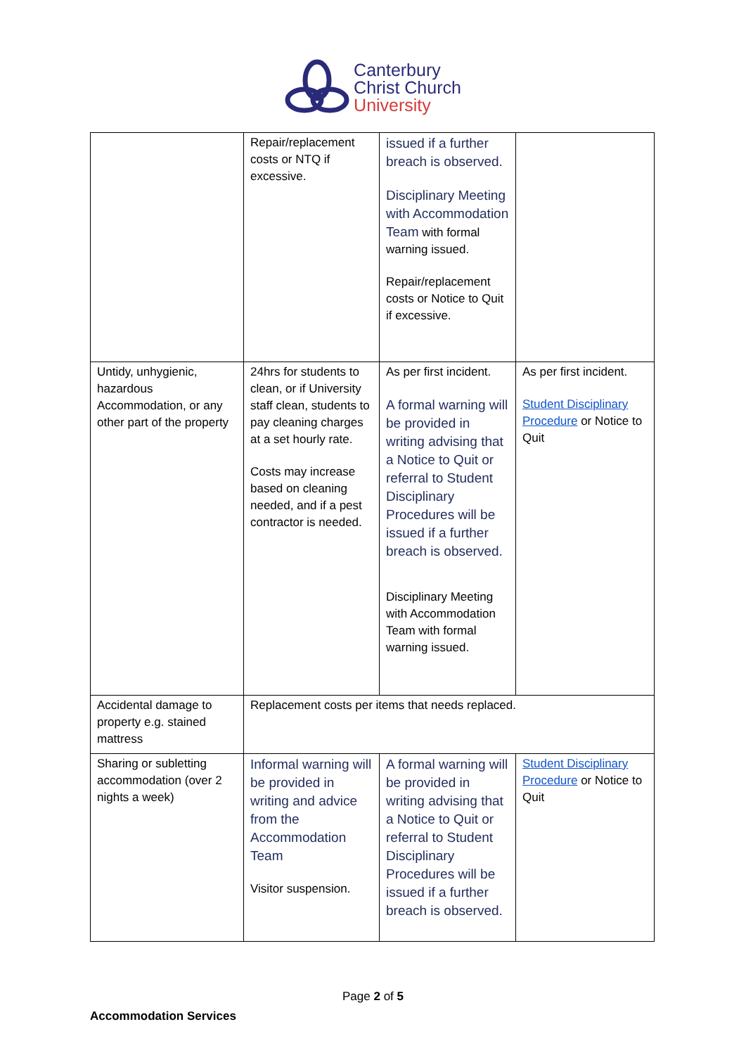Canterbury
Christ Church
University
| | Repair/replacement costs or NTQ if excessive. | issued if a further breach is observed. Disciplinary Meeting with Accommodation Team with formal warning issued. Repair/replacement costs or Notice to Quit if excessive. | |
| Untidy, unhygienic, hazardous Accommodation, or any other part of the property | 24hrs for students to clean, or if University staff clean, students to pay cleaning charges at a set hourly rate. Costs may increase based on cleaning needed, and if a pest contractor is needed. | As per first incident. A formal warning will be provided in writing advising that a Notice to Quit or referral to Student Disciplinary Procedures will be issued if a further breach is observed. Disciplinary Meeting with Accommodation Team with formal warning issued. | As per first incident. Student Disciplinary Procedure or Notice to Quit |
| Accidental damage to property e.g. stained mattress | Replacement costs per items that needs replaced. | | |
| Sharing or subletting accommodation (over 2 nights a week) | Informal warning will be provided in writing and advice from the Accommodation Team Visitor suspension. | A formal warning will be provided in writing advising that a Notice to Quit or referral to Student Disciplinary Procedures will be issued if a further breach is observed. | Student Disciplinary Procedure or Notice to Quit |
Page 2 of 5
Accommodation Services